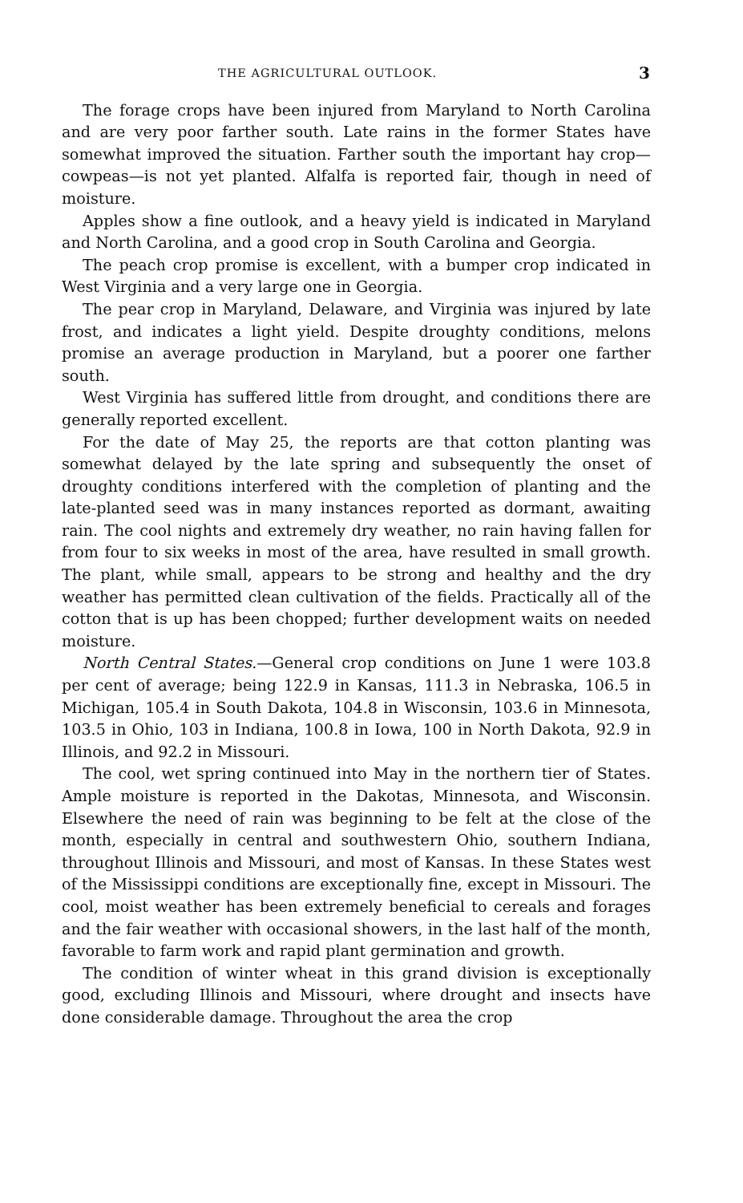THE AGRICULTURAL OUTLOOK. 3
The forage crops have been injured from Maryland to North Carolina and are very poor farther south. Late rains in the former States have somewhat improved the situation. Farther south the important hay crop—cowpeas—is not yet planted. Alfalfa is reported fair, though in need of moisture.
Apples show a fine outlook, and a heavy yield is indicated in Maryland and North Carolina, and a good crop in South Carolina and Georgia.
The peach crop promise is excellent, with a bumper crop indicated in West Virginia and a very large one in Georgia.
The pear crop in Maryland, Delaware, and Virginia was injured by late frost, and indicates a light yield. Despite droughty conditions, melons promise an average production in Maryland, but a poorer one farther south.
West Virginia has suffered little from drought, and conditions there are generally reported excellent.
For the date of May 25, the reports are that cotton planting was somewhat delayed by the late spring and subsequently the onset of droughty conditions interfered with the completion of planting and the late-planted seed was in many instances reported as dormant, awaiting rain. The cool nights and extremely dry weather, no rain having fallen for from four to six weeks in most of the area, have resulted in small growth. The plant, while small, appears to be strong and healthy and the dry weather has permitted clean cultivation of the fields. Practically all of the cotton that is up has been chopped; further development waits on needed moisture.
North Central States.—General crop conditions on June 1 were 103.8 per cent of average; being 122.9 in Kansas, 111.3 in Nebraska, 106.5 in Michigan, 105.4 in South Dakota, 104.8 in Wisconsin, 103.6 in Minnesota, 103.5 in Ohio, 103 in Indiana, 100.8 in Iowa, 100 in North Dakota, 92.9 in Illinois, and 92.2 in Missouri.
The cool, wet spring continued into May in the northern tier of States. Ample moisture is reported in the Dakotas, Minnesota, and Wisconsin. Elsewhere the need of rain was beginning to be felt at the close of the month, especially in central and southwestern Ohio, southern Indiana, throughout Illinois and Missouri, and most of Kansas. In these States west of the Mississippi conditions are exceptionally fine, except in Missouri. The cool, moist weather has been extremely beneficial to cereals and forages and the fair weather with occasional showers, in the last half of the month, favorable to farm work and rapid plant germination and growth.
The condition of winter wheat in this grand division is exceptionally good, excluding Illinois and Missouri, where drought and insects have done considerable damage. Throughout the area the crop